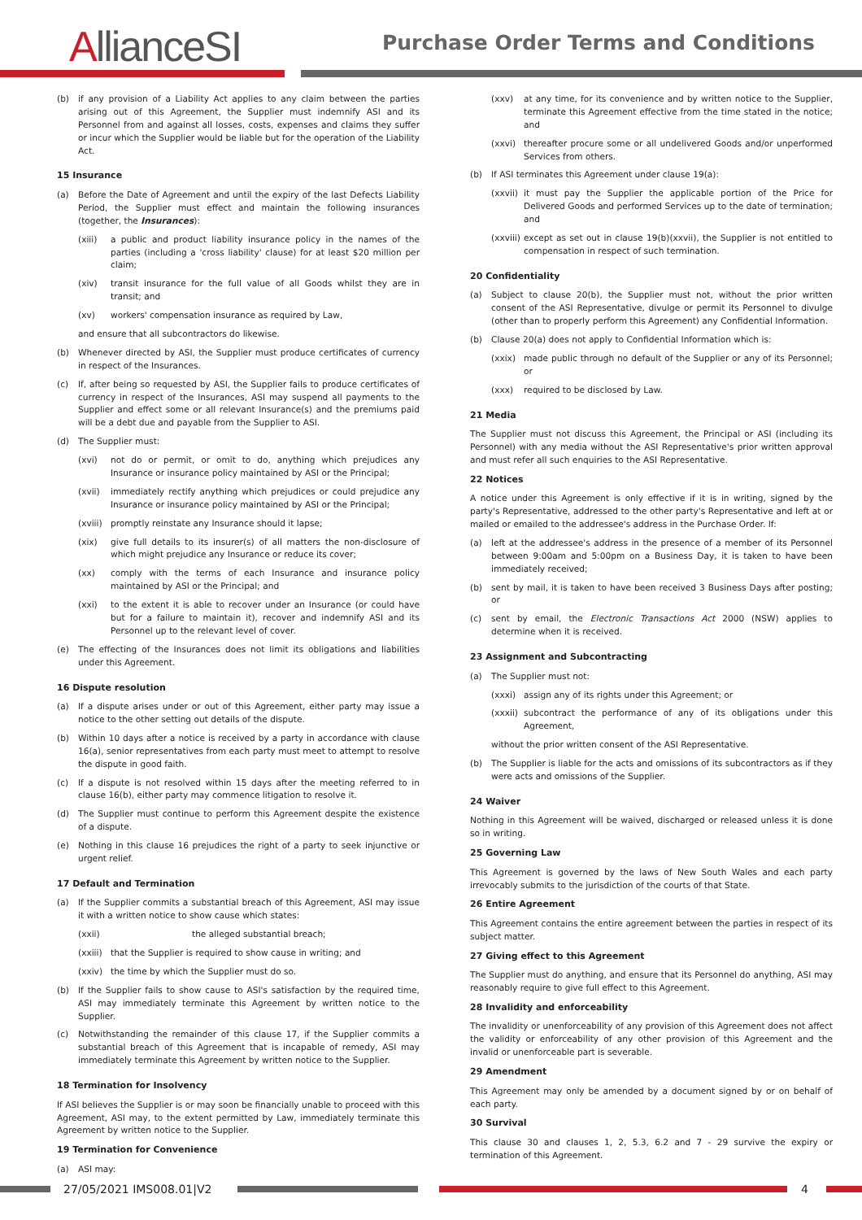AllianceSI
Purchase Order Terms and Conditions
(b) if any provision of a Liability Act applies to any claim between the parties arising out of this Agreement, the Supplier must indemnify ASI and its Personnel from and against all losses, costs, expenses and claims they suffer or incur which the Supplier would be liable but for the operation of the Liability Act.
15 Insurance
(a) Before the Date of Agreement and until the expiry of the last Defects Liability Period, the Supplier must effect and maintain the following insurances (together, the Insurances):
(xiii) a public and product liability insurance policy in the names of the parties (including a 'cross liability' clause) for at least $20 million per claim;
(xiv) transit insurance for the full value of all Goods whilst they are in transit; and
(xv) workers' compensation insurance as required by Law,
and ensure that all subcontractors do likewise.
(b) Whenever directed by ASI, the Supplier must produce certificates of currency in respect of the Insurances.
(c) If, after being so requested by ASI, the Supplier fails to produce certificates of currency in respect of the Insurances, ASI may suspend all payments to the Supplier and effect some or all relevant Insurance(s) and the premiums paid will be a debt due and payable from the Supplier to ASI.
(d) The Supplier must:
(xvi) not do or permit, or omit to do, anything which prejudices any Insurance or insurance policy maintained by ASI or the Principal;
(xvii) immediately rectify anything which prejudices or could prejudice any Insurance or insurance policy maintained by ASI or the Principal;
(xviii)
promptly reinstate any Insurance should it lapse;
(xix) give full details to its insurer(s) of all matters the non-disclosure of which might prejudice any Insurance or reduce its cover;
(xx) comply with the terms of each Insurance and insurance policy maintained by ASI or the Principal; and
(xxi) to the extent it is able to recover under an Insurance (or could have but for a failure to maintain it), recover and indemnify ASI and its Personnel up to the relevant level of cover.
(e) The effecting of the Insurances does not limit its obligations and liabilities under this Agreement.
16 Dispute resolution
(a) If a dispute arises under or out of this Agreement, either party may issue a notice to the other setting out details of the dispute.
(b) Within 10 days after a notice is received by a party in accordance with clause 16(a), senior representatives from each party must meet to attempt to resolve the dispute in good faith.
(c) If a dispute is not resolved within 15 days after the meeting referred to in clause 16(b), either party may commence litigation to resolve it.
(d) The Supplier must continue to perform this Agreement despite the existence of a dispute.
(e) Nothing in this clause 16 prejudices the right of a party to seek injunctive or urgent relief.
17 Default and Termination
(a) If the Supplier commits a substantial breach of this Agreement, ASI may issue it with a written notice to show cause which states:
(xxii) the alleged substantial breach;
(xxiii)
that the Supplier is required to show cause in writing; and
(xxiv) the time by which the Supplier must do so.
(b) If the Supplier fails to show cause to ASI's satisfaction by the required time, ASI may immediately terminate this Agreement by written notice to the Supplier.
(c) Notwithstanding the remainder of this clause 17, if the Supplier commits a substantial breach of this Agreement that is incapable of remedy, ASI may immediately terminate this Agreement by written notice to the Supplier.
18 Termination for Insolvency
If ASI believes the Supplier is or may soon be financially unable to proceed with this Agreement, ASI may, to the extent permitted by Law, immediately terminate this Agreement by written notice to the Supplier.
19 Termination for Convenience
(a) ASI may:
(xxv) at any time, for its convenience and by written notice to the Supplier, terminate this Agreement effective from the time stated in the notice; and
(xxvi) thereafter procure some or all undelivered Goods and/or unperformed Services from others.
(b) If ASI terminates this Agreement under clause 19(a):
(xxvii)
it must pay the Supplier the applicable portion of the Price for Delivered Goods and performed Services up to the date of termination; and
(xxviii)
except as set out in clause 19(b)(xxvii), the Supplier is not entitled to compensation in respect of such termination.
20 Confidentiality
(a) Subject to clause 20(b), the Supplier must not, without the prior written consent of the ASI Representative, divulge or permit its Personnel to divulge (other than to properly perform this Agreement) any Confidential Information.
(b) Clause 20(a) does not apply to Confidential Information which is:
(xxix) made public through no default of the Supplier or any of its Personnel; or
(xxx) required to be disclosed by Law.
21 Media
The Supplier must not discuss this Agreement, the Principal or ASI (including its Personnel) with any media without the ASI Representative's prior written approval and must refer all such enquiries to the ASI Representative.
22 Notices
A notice under this Agreement is only effective if it is in writing, signed by the party's Representative, addressed to the other party's Representative and left at or mailed or emailed to the addressee's address in the Purchase Order. If:
(a) left at the addressee's address in the presence of a member of its Personnel between 9:00am and 5:00pm on a Business Day, it is taken to have been immediately received;
(b) sent by mail, it is taken to have been received 3 Business Days after posting; or
(c) sent by email, the Electronic Transactions Act 2000 (NSW) applies to determine when it is received.
23 Assignment and Subcontracting
(a) The Supplier must not:
(xxxi) assign any of its rights under this Agreement; or
(xxxii)
subcontract the performance of any of its obligations under this Agreement,
without the prior written consent of the ASI Representative.
(b) The Supplier is liable for the acts and omissions of its subcontractors as if they were acts and omissions of the Supplier.
24 Waiver
Nothing in this Agreement will be waived, discharged or released unless it is done so in writing.
25 Governing Law
This Agreement is governed by the laws of New South Wales and each party irrevocably submits to the jurisdiction of the courts of that State.
26 Entire Agreement
This Agreement contains the entire agreement between the parties in respect of its subject matter.
27 Giving effect to this Agreement
The Supplier must do anything, and ensure that its Personnel do anything, ASI may reasonably require to give full effect to this Agreement.
28 Invalidity and enforceability
The invalidity or unenforceability of any provision of this Agreement does not affect the validity or enforceability of any other provision of this Agreement and the invalid or unenforceable part is severable.
29 Amendment
This Agreement may only be amended by a document signed by or on behalf of each party.
30 Survival
This clause 30 and clauses 1, 2, 5.3, 6.2 and 7 - 29 survive the expiry or termination of this Agreement.
27/05/2021 IMS008.01|V2 4